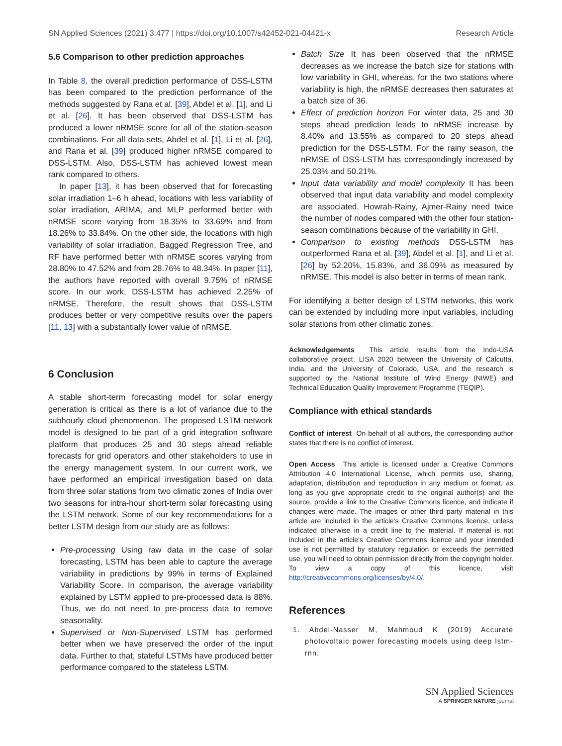SN Applied Sciences (2021) 3:477 | https://doi.org/10.1007/s42452-021-04421-x Research Article
5.6 Comparison to other prediction approaches
In Table 8, the overall prediction performance of DSS-LSTM has been compared to the prediction performance of the methods suggested by Rana et al. [39], Abdel et al. [1], and Li et al. [26]. It has been observed that DSS-LSTM has produced a lower nRMSE score for all of the station-season combinations. For all data-sets, Abdel et al. [1], Li et al. [26], and Rana et al. [39] produced higher nRMSE compared to DSS-LSTM. Also, DSS-LSTM has achieved lowest mean rank compared to others.
In paper [13], it has been observed that for forecasting solar irradiation 1–6 h ahead, locations with less variability of solar irradiation, ARIMA, and MLP performed better with nRMSE score varying from 18.35% to 33.69% and from 18.26% to 33.84%. On the other side, the locations with high variability of solar irradiation, Bagged Regression Tree, and RF have performed better with nRMSE scores varying from 28.80% to 47.52% and from 28.76% to 48.34%. In paper [11], the authors have reported with overall 9.75% of nRMSE score. In our work, DSS-LSTM has achieved 2.25% of nRMSE. Therefore, the result shows that DSS-LSTM produces better or very competitive results over the papers [11, 13] with a substantially lower value of nRMSE.
6 Conclusion
A stable short-term forecasting model for solar energy generation is critical as there is a lot of variance due to the subhourly cloud phenomenon. The proposed LSTM network model is designed to be part of a grid integration software platform that produces 25 and 30 steps ahead reliable forecasts for grid operators and other stakeholders to use in the energy management system. In our current work, we have performed an empirical investigation based on data from three solar stations from two climatic zones of India over two seasons for intra-hour short-term solar forecasting using the LSTM network. Some of our key recommendations for a better LSTM design from our study are as follows:
Pre-processing Using raw data in the case of solar forecasting, LSTM has been able to capture the average variability in predictions by 99% in terms of Explained Variability Score. In comparison, the average variability explained by LSTM applied to pre-processed data is 88%. Thus, we do not need to pre-process data to remove seasonality.
Supervised or Non-Supervised LSTM has performed better when we have preserved the order of the input data. Further to that, stateful LSTMs have produced better performance compared to the stateless LSTM.
Batch Size It has been observed that the nRMSE decreases as we increase the batch size for stations with low variability in GHI, whereas, for the two stations where variability is high, the nRMSE decreases then saturates at a batch size of 36.
Effect of prediction horizon For winter data, 25 and 30 steps ahead prediction leads to nRMSE increase by 8.40% and 13.55% as compared to 20 steps ahead prediction for the DSS-LSTM. For the rainy season, the nRMSE of DSS-LSTM has correspondingly increased by 25.03% and 50.21%.
Input data variability and model complexity It has been observed that input data variability and model complexity are associated. Howrah-Rainy, Ajmer-Rainy need twice the number of nodes compared with the other four station-season combinations because of the variability in GHI.
Comparison to existing methods DSS-LSTM has outperformed Rana et al. [39], Abdel et al. [1], and Li et al. [26] by 52.20%, 15.83%, and 36.09% as measured by nRMSE. This model is also better in terms of mean rank.
For identifying a better design of LSTM networks, this work can be extended by including more input variables, including solar stations from other climatic zones.
Acknowledgements This article results from the Indo-USA collaborative project, LISA 2020 between the University of Calcutta, India, and the University of Colorado, USA, and the research is supported by the National Institute of Wind Energy (NIWE) and Technical Education Quality Improvement Programme (TEQIP).
Compliance with ethical standards
Conflict of interest On behalf of all authors, the corresponding author states that there is no conflict of interest.
Open Access This article is licensed under a Creative Commons Attribution 4.0 International License, which permits use, sharing, adaptation, distribution and reproduction in any medium or format, as long as you give appropriate credit to the original author(s) and the source, provide a link to the Creative Commons licence, and indicate if changes were made. The images or other third party material in this article are included in the article's Creative Commons licence, unless indicated otherwise in a credit line to the material. If material is not included in the article's Creative Commons licence and your intended use is not permitted by statutory regulation or exceeds the permitted use, you will need to obtain permission directly from the copyright holder. To view a copy of this licence, visit http://creativecommons.org/licenses/by/4.0/.
References
1. Abdel-Nasser M, Mahmoud K (2019) Accurate photovoltaic power forecasting models using deep lstm-rnn.
SN Applied Sciences
A SPRINGER NATURE journal